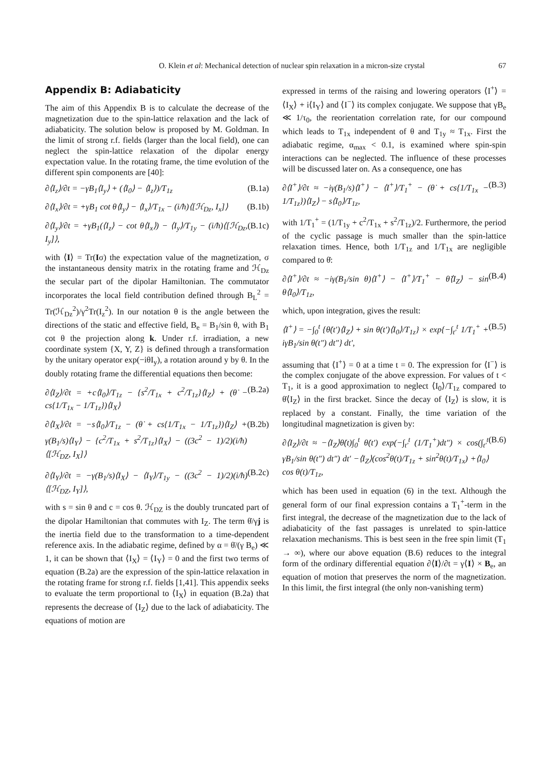O. Klein et al: Mechanical detection of nuclear spin relaxation in a micron-size crystal 67
Appendix B: Adiabaticity
The aim of this Appendix B is to calculate the decrease of the magnetization due to the spin-lattice relaxation and the lack of adiabaticity. The solution below is proposed by M. Goldman. In the limit of strong r.f. fields (larger than the local field), one can neglect the spin-lattice relaxation of the dipolar energy expectation value. In the rotating frame, the time evolution of the different spin components are [40]:
∂⟨I<sub>z</sub>⟩/∂t = −γB<sub>1</sub>⟨I<sub>y</sub>⟩ + (⟨I<sub>0</sub>⟩ − ⟨I<sub>z</sub>⟩)/T<sub>1z</sub> (B.1a)
∂⟨I<sub>x</sub>⟩/∂t = +γB<sub>1</sub> cot θ⟨I<sub>y</sub>⟩ − ⟨I<sub>x</sub>⟩/T<sub>1x</sub> − (i/ħ)⟨[ℋ<sub>Dz</sub>, I<sub>x</sub>]⟩ (B.1b)
∂⟨I<sub>y</sub>⟩/∂t = +γB<sub>1</sub>(⟨I<sub>z</sub>⟩ − cot θ⟨I<sub>x</sub>⟩) − ⟨I<sub>y</sub>⟩/T<sub>1y</sub> − (i/ħ)⟨[ℋ<sub>Dz</sub>, I<sub>y</sub>]⟩, (B.1c)
with ⟨I⟩ = Tr(Iσ) the expectation value of the magnetization, σ the instantaneous density matrix in the rotating frame and ℋ<sub>Dz</sub> the secular part of the dipolar Hamiltonian. The commutator incorporates the local field contribution defined through B<sub>L</sub><sup>2</sup> = Tr(ℋ<sub>Dz</sub><sup>2</sup>)/γ<sup>2</sup>Tr(I<sub>z</sub><sup>2</sup>). In our notation θ is the angle between the directions of the static and effective field, B<sub>e</sub> = B<sub>1</sub>/sin θ, with B<sub>1</sub> cot θ the projection along k. Under r.f. irradiation, a new coordinate system {X, Y, Z} is defined through a transformation by the unitary operator exp(−iθI<sub>y</sub>), a rotation around y by θ. In the doubly rotating frame the differential equations then become:
∂⟨I<sub>Z</sub>⟩/∂t = +c⟨I<sub>0</sub>⟩/T<sub>1z</sub> − {s<sup>2</sup>/T<sub>1x</sub> + c<sup>2</sup>/T<sub>1z</sub>}⟨I<sub>Z</sub>⟩ + (θ̇ − cs{1/T<sub>1x</sub> − 1/T<sub>1z</sub>})⟨I<sub>X</sub>⟩ (B.2a)
∂⟨I<sub>X</sub>⟩/∂t = −s⟨I<sub>0</sub>⟩/T<sub>1z</sub> − (θ̇ + cs{1/T<sub>1x</sub> − 1/T<sub>1z</sub>})⟨I<sub>Z</sub>⟩ + γ(B<sub>1</sub>/s)⟨I<sub>Y</sub>⟩ − {c<sup>2</sup>/T<sub>1x</sub> + s<sup>2</sup>/T<sub>1z</sub>}⟨I<sub>X</sub>⟩ − ((3c<sup>2</sup> − 1)/2)(i/ħ)⟨[ℋ<sub>DZ</sub>, I<sub>X</sub>]⟩ (B.2b)
∂⟨I<sub>Y</sub>⟩/∂t = −γ(B<sub>1</sub>/s)⟨I<sub>X</sub>⟩ − ⟨I<sub>Y</sub>⟩/T<sub>1y</sub> − ((3c<sup>2</sup> − 1)/2)(i/ħ)⟨[ℋ<sub>DZ</sub>, I<sub>Y</sub>]⟩, (B.2c)
with s = sin θ and c = cos θ. ℋ<sub>DZ</sub> is the doubly truncated part of the dipolar Hamiltonian that commutes with I<sub>Z</sub>. The term θ̇/γj is the inertia field due to the transformation to a time-dependent reference axis. In the adiabatic regime, defined by α = θ̇/(γ B<sub>e</sub>) ≪ 1, it can be shown that ⟨I<sub>X</sub>⟩ = ⟨I<sub>Y</sub>⟩ = 0 and the first two terms of equation (B.2a) are the expression of the spin-lattice relaxation in the rotating frame for strong r.f. fields [1,41]. This appendix seeks to evaluate the term proportional to ⟨I<sub>X</sub>⟩ in equation (B.2a) that represents the decrease of ⟨I<sub>Z</sub>⟩ due to the lack of adiabaticity. The equations of motion are
expressed in terms of the raising and lowering operators ⟨I<sup>+</sup>⟩ = ⟨I<sub>X</sub>⟩ + i⟨I<sub>Y</sub>⟩ and ⟨I<sup>−</sup>⟩ its complex conjugate. We suppose that γB<sub>e</sub> ≪ 1/τ<sub>0</sub>, the reorientation correlation rate, for our compound which leads to T<sub>1x</sub> independent of θ and T<sub>1y</sub> ≈ T<sub>1x</sub>. First the adiabatic regime, α<sub>max</sub> < 0.1, is examined where spin-spin interactions can be neglected. The influence of these processes will be discussed later on. As a consequence, one has
∂⟨I<sup>+</sup>⟩/∂t ≈ −iγ(B<sub>1</sub>/s)⟨I<sup>+</sup>⟩ − ⟨I<sup>+</sup>⟩/T<sub>1</sub><sup>+</sup> − (θ̇ + cs{1/T<sub>1x</sub> − 1/T<sub>1z</sub>})⟨I<sub>Z</sub>⟩ − s⟨I<sub>0</sub>⟩/T<sub>1z</sub>, (B.3)
with 1/T<sub>1</sub><sup>+</sup> = (1/T<sub>1y</sub> + c<sup>2</sup>/T<sub>1x</sub> + s<sup>2</sup>/T<sub>1z</sub>)/2. Furthermore, the period of the cyclic passage is much smaller than the spin-lattice relaxation times. Hence, both 1/T<sub>1z</sub> and 1/T<sub>1x</sub> are negligible compared to θ̇:
∂⟨I<sup>+</sup>⟩/∂t ≈ −iγ(B<sub>1</sub>/sin θ)⟨I<sup>+</sup>⟩ − ⟨I<sup>+</sup>⟩/T<sub>1</sub><sup>+</sup> − θ̇⟨I<sub>Z</sub>⟩ − sin θ⟨I<sub>0</sub>⟩/T<sub>1z</sub>, (B.4)
which, upon integration, gives the result:
⟨I<sup>+</sup>⟩ = −∫<sub>0</sub><sup>t</sup> {θ̇(t′)⟨I<sub>Z</sub>⟩ + sin θ(t′)⟨I<sub>0</sub>⟩/T<sub>1z</sub>} × exp{−∫<sub>t′</sub><sup>t</sup> 1/T<sub>1</sub><sup>+</sup> + iγB<sub>1</sub>/sin θ(t″) dt″} dt′, (B.5)
assuming that ⟨I<sup>+</sup>⟩ = 0 at a time t = 0. The expression for ⟨I<sup>−</sup>⟩ is the complex conjugate of the above expression. For values of t < T<sub>1</sub>, it is a good approximation to neglect ⟨I<sub>0</sub>⟩/T<sub>1z</sub> compared to θ̇⟨I<sub>Z</sub>⟩ in the first bracket. Since the decay of ⟨I<sub>Z</sub>⟩ is slow, it is replaced by a constant. Finally, the time variation of the longitudinal magnetization is given by:
∂⟨I<sub>Z</sub>⟩/∂t ≈ −⟨I<sub>Z</sub>⟩θ̇(t)∫<sub>0</sub><sup>t</sup> θ̇(t′) exp(−∫<sub>t′</sub><sup>t</sup> (1/T<sub>1</sub><sup>+</sup>)dt″) × cos(∫<sub>t′</sub><sup>t</sup> γB<sub>1</sub>/sin θ(t″) dt″) dt′ −⟨I<sub>Z</sub>⟩(cos<sup>2</sup>θ(t)/T<sub>1z</sub> + sin<sup>2</sup>θ(t)/T<sub>1x</sub>) +⟨I<sub>0</sub>⟩ cos θ(t)/T<sub>1z</sub>, (B.6)
which has been used in equation (6) in the text. Although the general form of our final expression contains a T<sub>1</sub><sup>+</sup>-term in the first integral, the decrease of the magnetization due to the lack of adiabaticity of the fast passages is unrelated to spin-lattice relaxation mechanisms. This is best seen in the free spin limit (T<sub>1</sub> → ∞), where our above equation (B.6) reduces to the integral form of the ordinary differential equation ∂⟨I⟩/∂t = γ⟨I⟩ × B<sub>e</sub>, an equation of motion that preserves the norm of the magnetization. In this limit, the first integral (the only non-vanishing term)